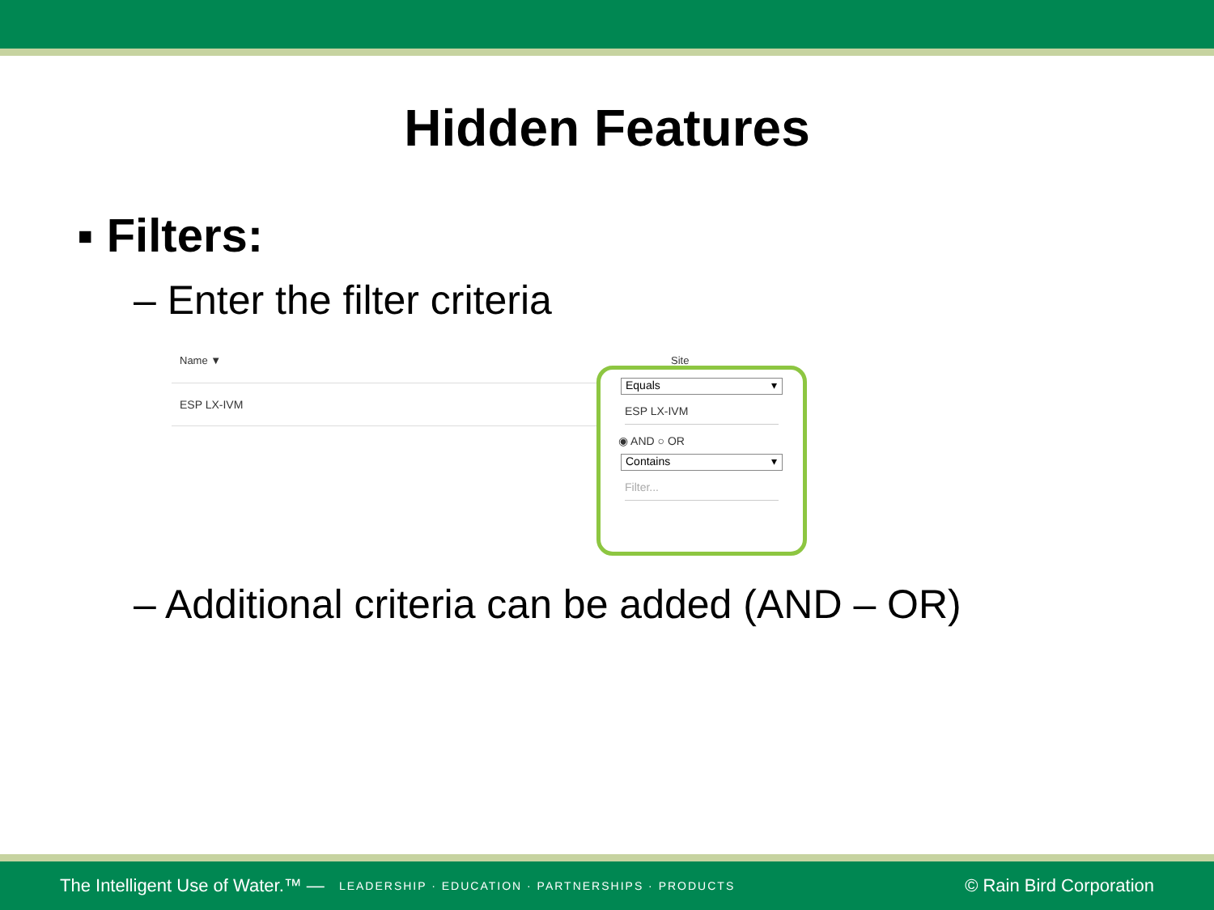Hidden Features
▪ Filters:
– Enter the filter criteria
Name ▼ Site
ESP LX-IVM
Equals ▾
ESP LX-IVM
◉ AND ○ OR
Contains ▾
Filter...
– Additional criteria can be added (AND – OR)
The Intelligent Use of Water.™ — LEADERSHIP · EDUCATION · PARTNERSHIPS · PRODUCTS © Rain Bird Corporation